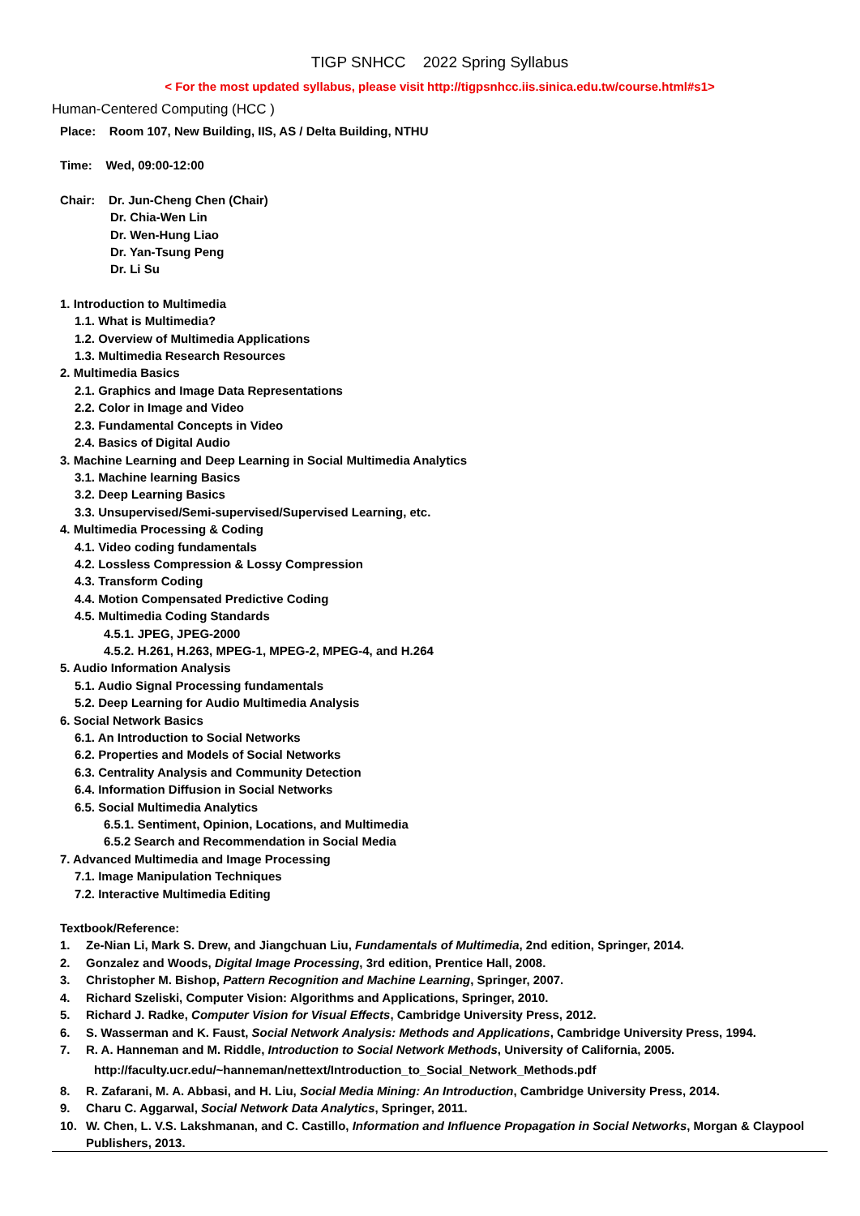TIGP SNHCC 2022 Spring Syllabus
< For the most updated syllabus, please visit http://tigpsnhcc.iis.sinica.edu.tw/course.html#s1>
Human-Centered Computing (HCC )
Place: Room 107, New Building, IIS, AS / Delta Building, NTHU
Time: Wed, 09:00-12:00
Chair: Dr. Jun-Cheng Chen (Chair)
Dr. Chia-Wen Lin
Dr. Wen-Hung Liao
Dr. Yan-Tsung Peng
Dr. Li Su
1. Introduction to Multimedia
1.1. What is Multimedia?
1.2. Overview of Multimedia Applications
1.3. Multimedia Research Resources
2. Multimedia Basics
2.1. Graphics and Image Data Representations
2.2. Color in Image and Video
2.3. Fundamental Concepts in Video
2.4. Basics of Digital Audio
3. Machine Learning and Deep Learning in Social Multimedia Analytics
3.1. Machine learning Basics
3.2. Deep Learning Basics
3.3. Unsupervised/Semi-supervised/Supervised Learning, etc.
4. Multimedia Processing & Coding
4.1. Video coding fundamentals
4.2. Lossless Compression & Lossy Compression
4.3. Transform Coding
4.4. Motion Compensated Predictive Coding
4.5. Multimedia Coding Standards
4.5.1. JPEG, JPEG-2000
4.5.2. H.261, H.263, MPEG-1, MPEG-2, MPEG-4, and H.264
5. Audio Information Analysis
5.1. Audio Signal Processing fundamentals
5.2. Deep Learning for Audio Multimedia Analysis
6. Social Network Basics
6.1. An Introduction to Social Networks
6.2. Properties and Models of Social Networks
6.3. Centrality Analysis and Community Detection
6.4. Information Diffusion in Social Networks
6.5. Social Multimedia Analytics
6.5.1. Sentiment, Opinion, Locations, and Multimedia
6.5.2 Search and Recommendation in Social Media
7. Advanced Multimedia and Image Processing
7.1. Image Manipulation Techniques
7.2. Interactive Multimedia Editing
Textbook/Reference:
1. Ze-Nian Li, Mark S. Drew, and Jiangchuan Liu, Fundamentals of Multimedia, 2nd edition, Springer, 2014.
2. Gonzalez and Woods, Digital Image Processing, 3rd edition, Prentice Hall, 2008.
3. Christopher M. Bishop, Pattern Recognition and Machine Learning, Springer, 2007.
4. Richard Szeliski, Computer Vision: Algorithms and Applications, Springer, 2010.
5. Richard J. Radke, Computer Vision for Visual Effects, Cambridge University Press, 2012.
6. S. Wasserman and K. Faust, Social Network Analysis: Methods and Applications, Cambridge University Press, 1994.
7. R. A. Hanneman and M. Riddle, Introduction to Social Network Methods, University of California, 2005.
http://faculty.ucr.edu/~hanneman/nettext/Introduction_to_Social_Network_Methods.pdf
8. R. Zafarani, M. A. Abbasi, and H. Liu, Social Media Mining: An Introduction, Cambridge University Press, 2014.
9. Charu C. Aggarwal, Social Network Data Analytics, Springer, 2011.
10. W. Chen, L. V.S. Lakshmanan, and C. Castillo, Information and Influence Propagation in Social Networks, Morgan & Claypool Publishers, 2013.